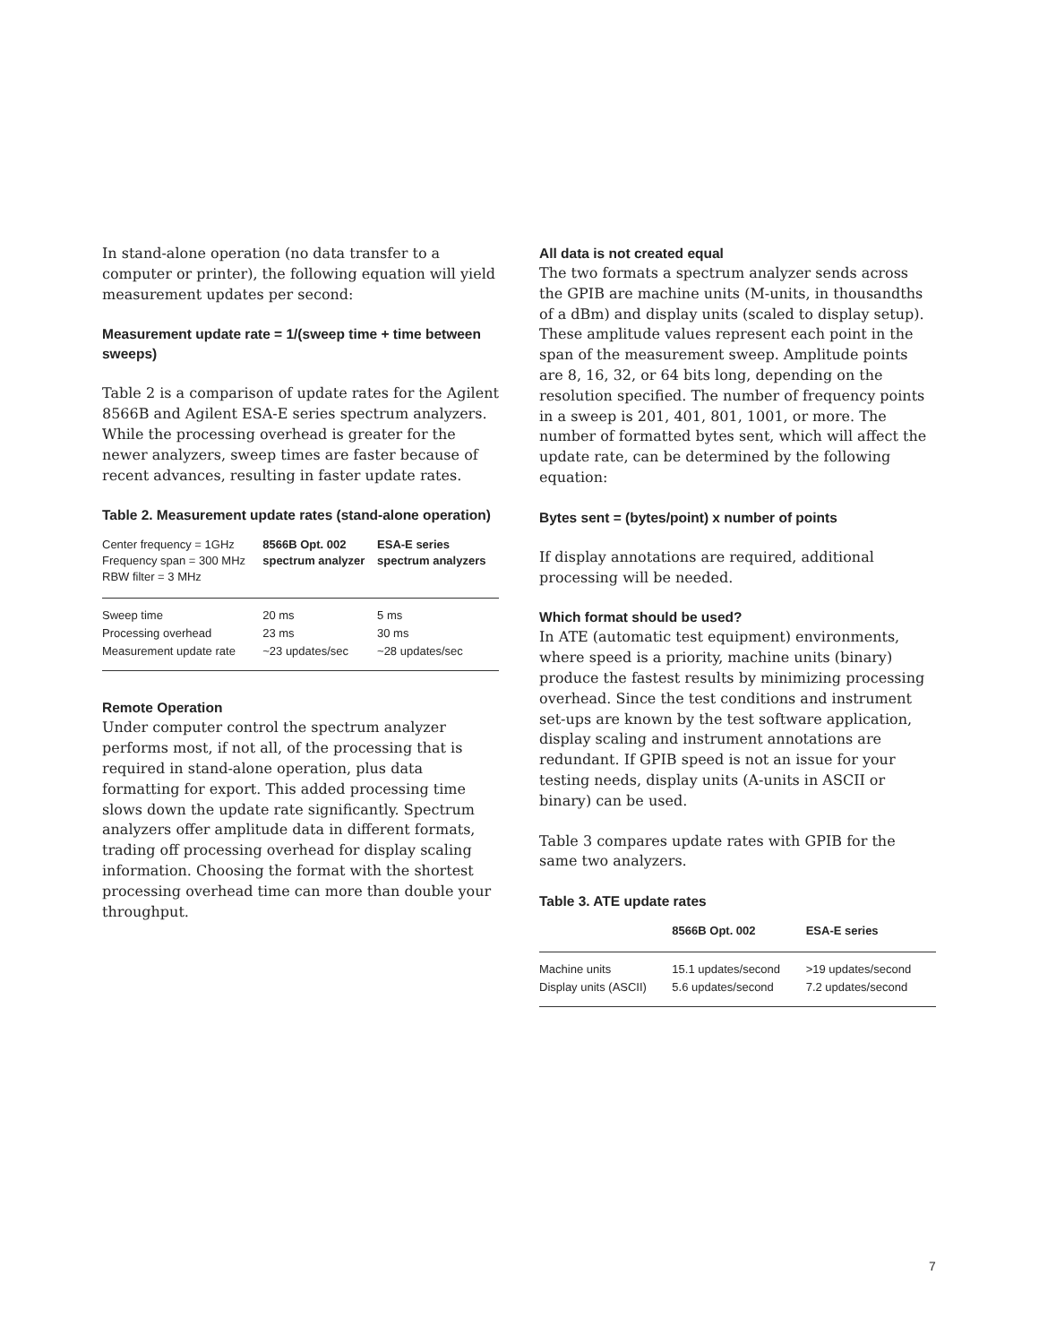In stand-alone operation (no data transfer to a computer or printer), the following equation will yield measurement updates per second:
Measurement update rate = 1/(sweep time + time between sweeps)
Table 2 is a comparison of update rates for the Agilent 8566B and Agilent ESA-E series spectrum analyzers. While the processing overhead is greater for the newer analyzers, sweep times are faster because of recent advances, resulting in faster update rates.
Table 2. Measurement update rates (stand-alone operation)
| Center frequency = 1GHz Frequency span = 300 MHz RBW filter = 3 MHz | 8566B Opt. 002 spectrum analyzer | ESA-E series spectrum analyzers |
| --- | --- | --- |
| Sweep time | 20 ms | 5 ms |
| Processing overhead | 23 ms | 30 ms |
| Measurement update rate | ~23 updates/sec | ~28 updates/sec |
Remote Operation
Under computer control the spectrum analyzer performs most, if not all, of the processing that is required in stand-alone operation, plus data formatting for export. This added processing time slows down the update rate significantly. Spectrum analyzers offer amplitude data in different formats, trading off processing overhead for display scaling information. Choosing the format with the shortest processing overhead time can more than double your throughput.
All data is not created equal
The two formats a spectrum analyzer sends across the GPIB are machine units (M-units, in thousandths of a dBm) and display units (scaled to display setup). These amplitude values represent each point in the span of the measurement sweep. Amplitude points are 8, 16, 32, or 64 bits long, depending on the resolution specified. The number of frequency points in a sweep is 201, 401, 801, 1001, or more. The number of formatted bytes sent, which will affect the update rate, can be determined by the following equation:
Bytes sent = (bytes/point) x number of points
If display annotations are required, additional processing will be needed.
Which format should be used?
In ATE (automatic test equipment) environments, where speed is a priority, machine units (binary) produce the fastest results by minimizing processing overhead. Since the test conditions and instrument set-ups are known by the test software application, display scaling and instrument annotations are redundant. If GPIB speed is not an issue for your testing needs, display units (A-units in ASCII or binary) can be used.
Table 3 compares update rates with GPIB for the same two analyzers.
Table 3. ATE update rates
| | 8566B Opt. 002 | ESA-E series |
| --- | --- | --- |
| Machine units | 15.1 updates/second | >19 updates/second |
| Display units (ASCII) | 5.6 updates/second | 7.2 updates/second |
7